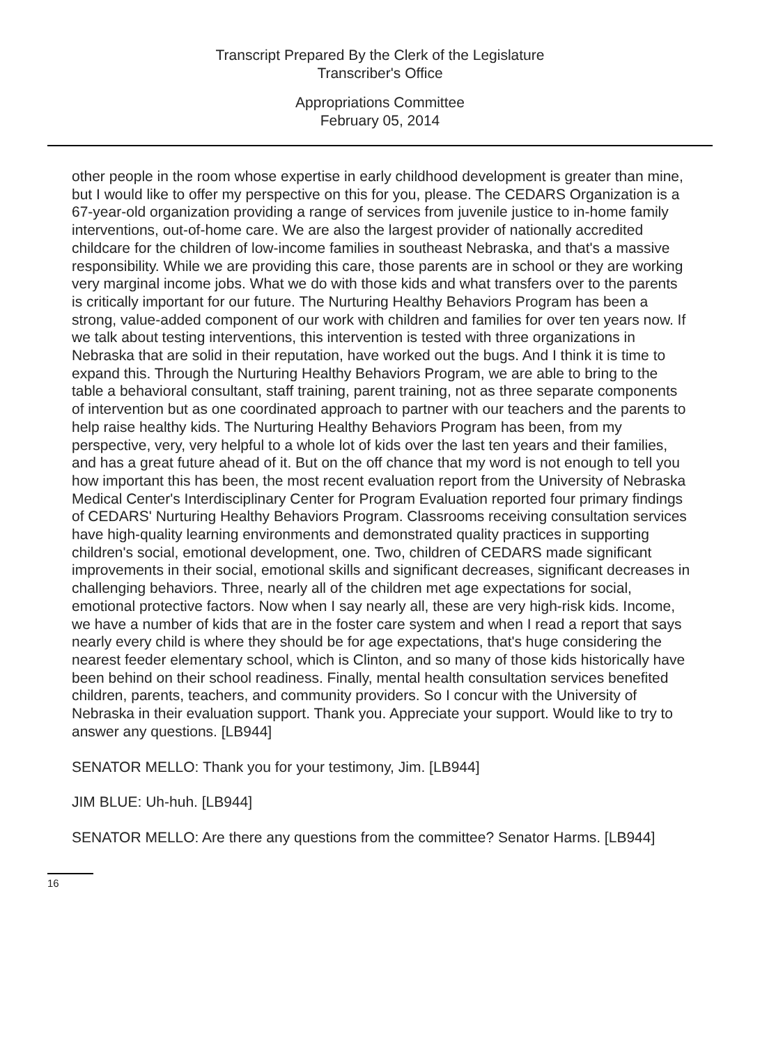Transcript Prepared By the Clerk of the Legislature
Transcriber's Office
Appropriations Committee
February 05, 2014
other people in the room whose expertise in early childhood development is greater than mine, but I would like to offer my perspective on this for you, please. The CEDARS Organization is a 67-year-old organization providing a range of services from juvenile justice to in-home family interventions, out-of-home care. We are also the largest provider of nationally accredited childcare for the children of low-income families in southeast Nebraska, and that's a massive responsibility. While we are providing this care, those parents are in school or they are working very marginal income jobs. What we do with those kids and what transfers over to the parents is critically important for our future. The Nurturing Healthy Behaviors Program has been a strong, value-added component of our work with children and families for over ten years now. If we talk about testing interventions, this intervention is tested with three organizations in Nebraska that are solid in their reputation, have worked out the bugs. And I think it is time to expand this. Through the Nurturing Healthy Behaviors Program, we are able to bring to the table a behavioral consultant, staff training, parent training, not as three separate components of intervention but as one coordinated approach to partner with our teachers and the parents to help raise healthy kids. The Nurturing Healthy Behaviors Program has been, from my perspective, very, very helpful to a whole lot of kids over the last ten years and their families, and has a great future ahead of it. But on the off chance that my word is not enough to tell you how important this has been, the most recent evaluation report from the University of Nebraska Medical Center's Interdisciplinary Center for Program Evaluation reported four primary findings of CEDARS' Nurturing Healthy Behaviors Program. Classrooms receiving consultation services have high-quality learning environments and demonstrated quality practices in supporting children's social, emotional development, one. Two, children of CEDARS made significant improvements in their social, emotional skills and significant decreases, significant decreases in challenging behaviors. Three, nearly all of the children met age expectations for social, emotional protective factors. Now when I say nearly all, these are very high-risk kids. Income, we have a number of kids that are in the foster care system and when I read a report that says nearly every child is where they should be for age expectations, that's huge considering the nearest feeder elementary school, which is Clinton, and so many of those kids historically have been behind on their school readiness. Finally, mental health consultation services benefited children, parents, teachers, and community providers. So I concur with the University of Nebraska in their evaluation support. Thank you. Appreciate your support. Would like to try to answer any questions. [LB944]
SENATOR MELLO: Thank you for your testimony, Jim. [LB944]
JIM BLUE: Uh-huh. [LB944]
SENATOR MELLO: Are there any questions from the committee? Senator Harms. [LB944]
16